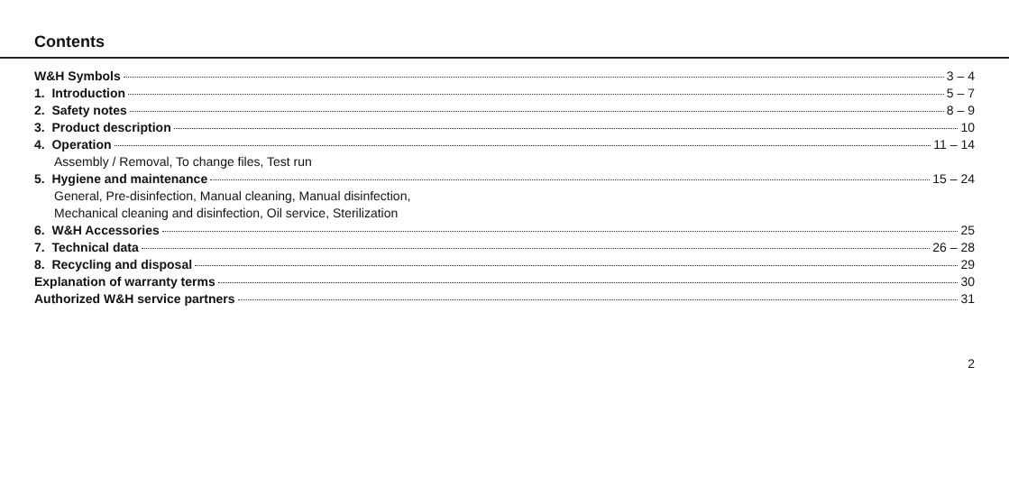Contents
W&H Symbols 3 – 4
1. Introduction 5 – 7
2. Safety notes 8 – 9
3. Product description 10
4. Operation 11 – 14
Assembly / Removal, To change files, Test run
5. Hygiene and maintenance 15 – 24
General, Pre-disinfection, Manual cleaning, Manual disinfection,
Mechanical cleaning and disinfection, Oil service, Sterilization
6. W&H Accessories 25
7. Technical data 26 – 28
8. Recycling and disposal 29
Explanation of warranty terms 30
Authorized W&H service partners 31
2